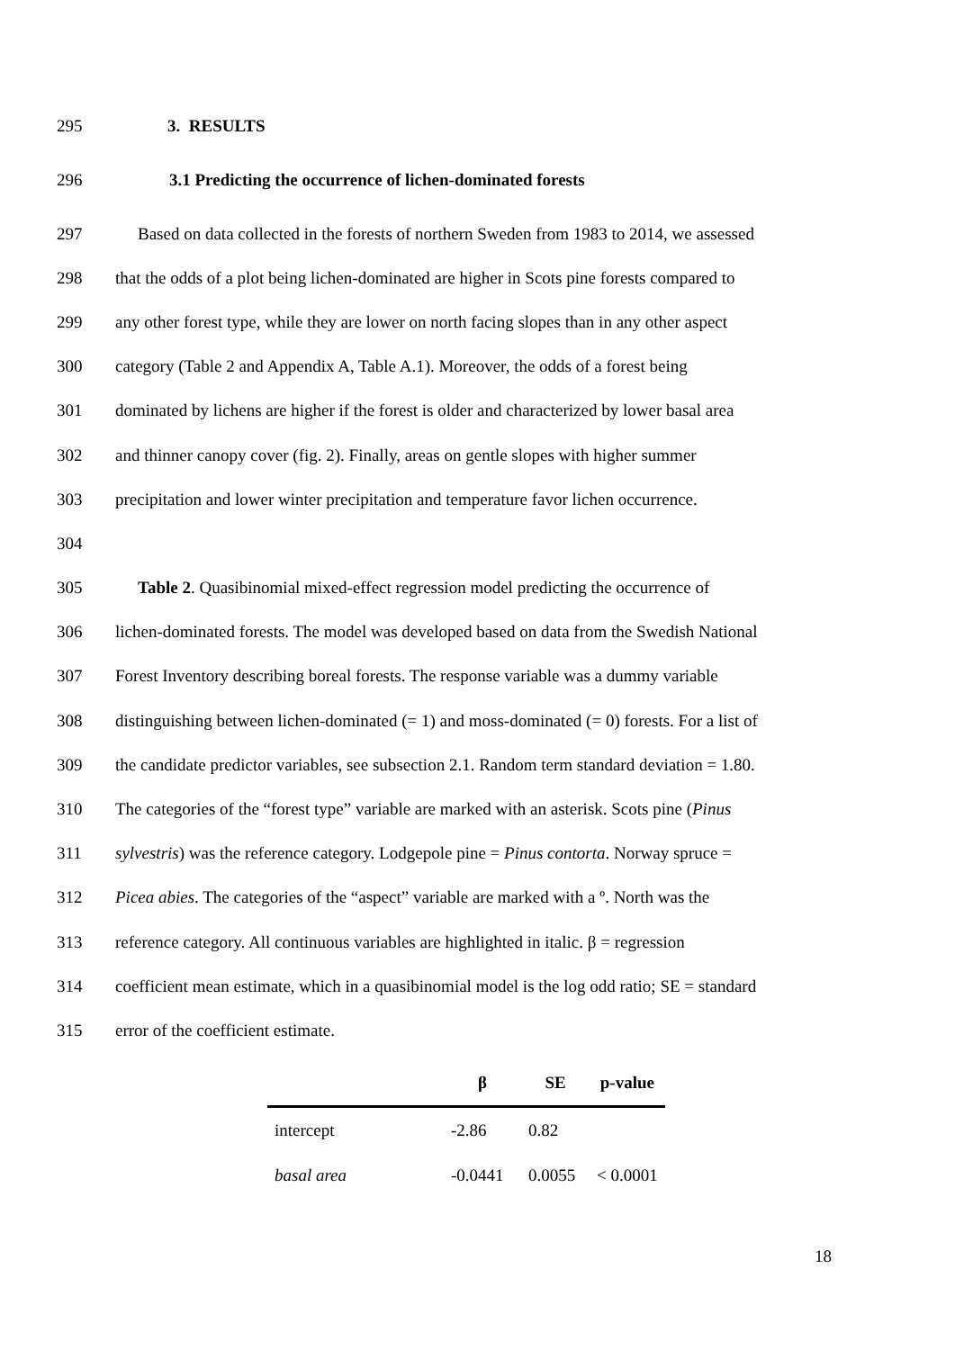295 3. RESULTS
296 3.1 Predicting the occurrence of lichen-dominated forests
297 Based on data collected in the forests of northern Sweden from 1983 to 2014, we assessed
298 that the odds of a plot being lichen-dominated are higher in Scots pine forests compared to
299 any other forest type, while they are lower on north facing slopes than in any other aspect
300 category (Table 2 and Appendix A, Table A.1). Moreover, the odds of a forest being
301 dominated by lichens are higher if the forest is older and characterized by lower basal area
302 and thinner canopy cover (fig. 2). Finally, areas on gentle slopes with higher summer
303 precipitation and lower winter precipitation and temperature favor lichen occurrence.
304
305 Table 2. Quasibinomial mixed-effect regression model predicting the occurrence of
306 lichen-dominated forests. The model was developed based on data from the Swedish National
307 Forest Inventory describing boreal forests. The response variable was a dummy variable
308 distinguishing between lichen-dominated (= 1) and moss-dominated (= 0) forests. For a list of
309 the candidate predictor variables, see subsection 2.1. Random term standard deviation = 1.80.
310 The categories of the “forest type” variable are marked with an asterisk. Scots pine (Pinus
311 sylvestris) was the reference category. Lodgepole pine = Pinus contorta. Norway spruce =
312 Picea abies. The categories of the “aspect” variable are marked with a º. North was the
313 reference category. All continuous variables are highlighted in italic. β = regression
314 coefficient mean estimate, which in a quasibinomial model is the log odd ratio; SE = standard
315 error of the coefficient estimate.
| | β | SE | p-value |
| --- | --- | --- | --- |
| intercept | -2.86 | 0.82 | |
| basal area | -0.0441 | 0.0055 | < 0.0001 |
18